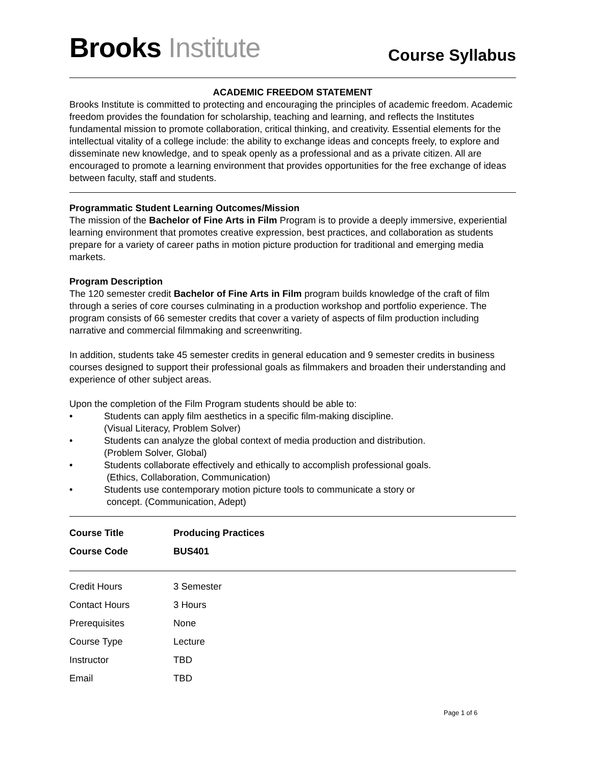Brooks Institute
Course Syllabus
ACADEMIC FREEDOM STATEMENT
Brooks Institute is committed to protecting and encouraging the principles of academic freedom. Academic freedom provides the foundation for scholarship, teaching and learning, and reflects the Institutes fundamental mission to promote collaboration, critical thinking, and creativity. Essential elements for the intellectual vitality of a college include: the ability to exchange ideas and concepts freely, to explore and disseminate new knowledge, and to speak openly as a professional and as a private citizen. All are encouraged to promote a learning environment that provides opportunities for the free exchange of ideas between faculty, staff and students.
Programmatic Student Learning Outcomes/Mission
The mission of the Bachelor of Fine Arts in Film Program is to provide a deeply immersive, experiential learning environment that promotes creative expression, best practices, and collaboration as students prepare for a variety of career paths in motion picture production for traditional and emerging media markets.
Program Description
The 120 semester credit Bachelor of Fine Arts in Film program builds knowledge of the craft of film through a series of core courses culminating in a production workshop and portfolio experience. The program consists of 66 semester credits that cover a variety of aspects of film production including narrative and commercial filmmaking and screenwriting.
In addition, students take 45 semester credits in general education and 9 semester credits in business courses designed to support their professional goals as filmmakers and broaden their understanding and experience of other subject areas.
Upon the completion of the Film Program students should be able to:
• Students can apply film aesthetics in a specific film-making discipline.
(Visual Literacy, Problem Solver)
• Students can analyze the global context of media production and distribution.
(Problem Solver, Global)
• Students collaborate effectively and ethically to accomplish professional goals.
(Ethics, Collaboration, Communication)
• Students use contemporary motion picture tools to communicate a story or
concept. (Communication, Adept)
| Course Title | Producing Practices |
| --- | --- |
| Course Code | BUS401 |
| Credit Hours | 3 Semester |
| Contact Hours | 3 Hours |
| Prerequisites | None |
| Course Type | Lecture |
| Instructor | TBD |
| Email | TBD |
Page 1 of 6